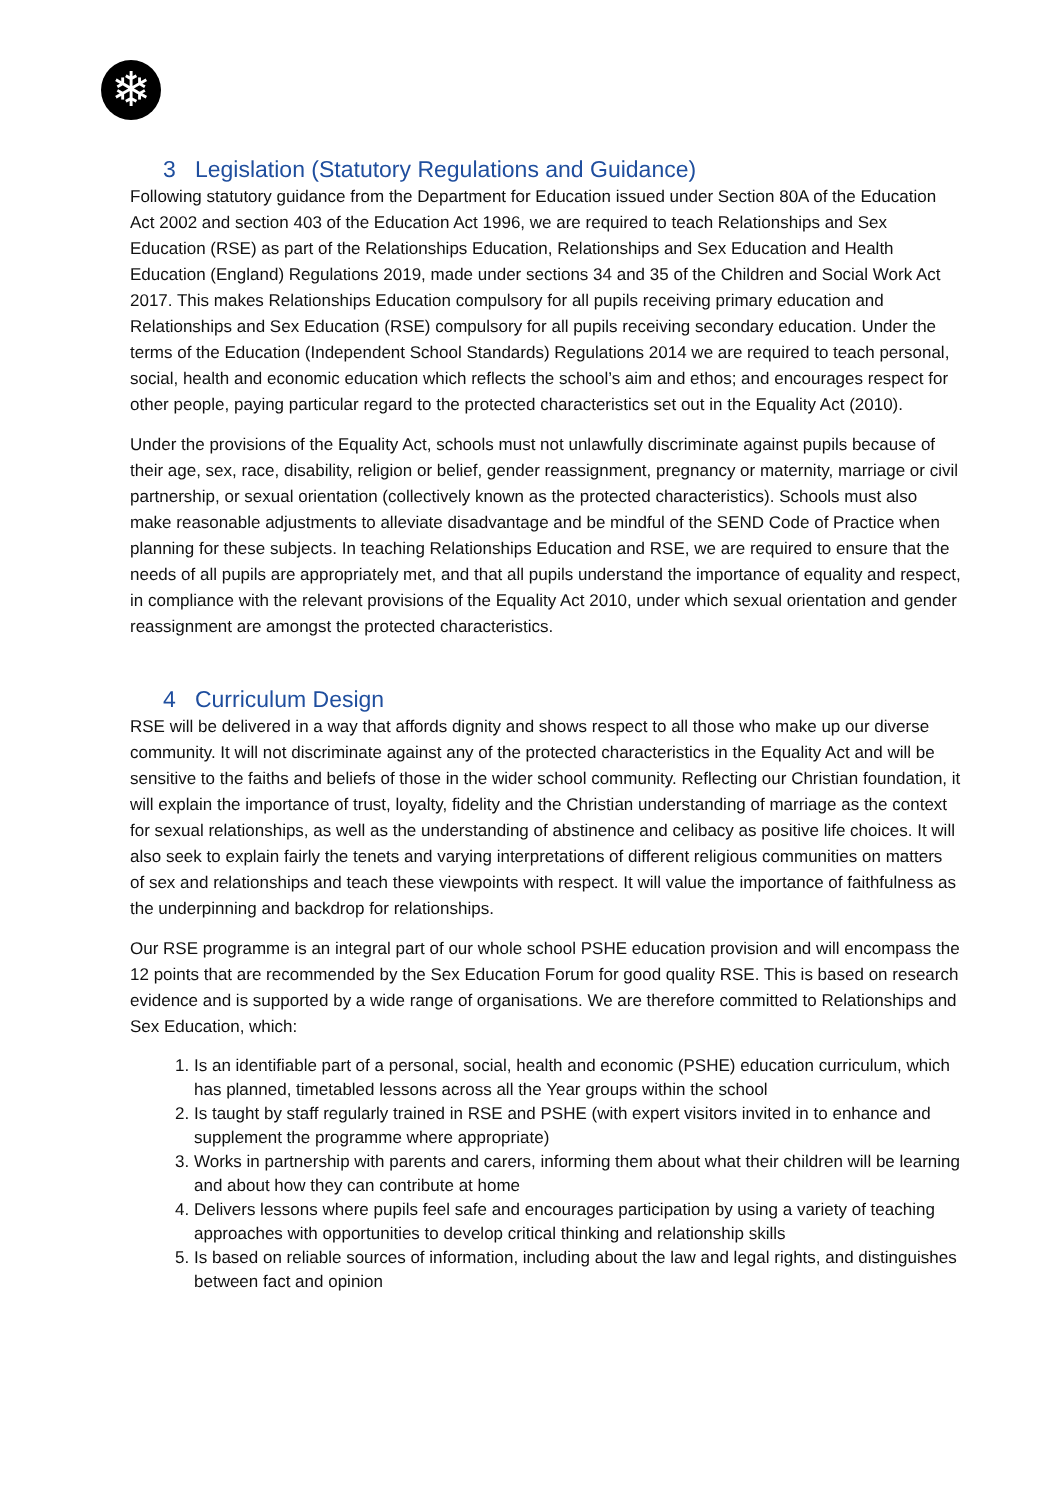❄
3 Legislation (Statutory Regulations and Guidance)
Following statutory guidance from the Department for Education issued under Section 80A of the Education Act 2002 and section 403 of the Education Act 1996, we are required to teach Relationships and Sex Education (RSE) as part of the Relationships Education, Relationships and Sex Education and Health Education (England) Regulations 2019, made under sections 34 and 35 of the Children and Social Work Act 2017. This makes Relationships Education compulsory for all pupils receiving primary education and Relationships and Sex Education (RSE) compulsory for all pupils receiving secondary education. Under the terms of the Education (Independent School Standards) Regulations 2014 we are required to teach personal, social, health and economic education which reflects the school’s aim and ethos; and encourages respect for other people, paying particular regard to the protected characteristics set out in the Equality Act (2010).
Under the provisions of the Equality Act, schools must not unlawfully discriminate against pupils because of their age, sex, race, disability, religion or belief, gender reassignment, pregnancy or maternity, marriage or civil partnership, or sexual orientation (collectively known as the protected characteristics). Schools must also make reasonable adjustments to alleviate disadvantage and be mindful of the SEND Code of Practice when planning for these subjects. In teaching Relationships Education and RSE, we are required to ensure that the needs of all pupils are appropriately met, and that all pupils understand the importance of equality and respect, in compliance with the relevant provisions of the Equality Act 2010, under which sexual orientation and gender reassignment are amongst the protected characteristics.
4 Curriculum Design
RSE will be delivered in a way that affords dignity and shows respect to all those who make up our diverse community. It will not discriminate against any of the protected characteristics in the Equality Act and will be sensitive to the faiths and beliefs of those in the wider school community. Reflecting our Christian foundation, it will explain the importance of trust, loyalty, fidelity and the Christian understanding of marriage as the context for sexual relationships, as well as the understanding of abstinence and celibacy as positive life choices. It will also seek to explain fairly the tenets and varying interpretations of different religious communities on matters of sex and relationships and teach these viewpoints with respect. It will value the importance of faithfulness as the underpinning and backdrop for relationships.
Our RSE programme is an integral part of our whole school PSHE education provision and will encompass the 12 points that are recommended by the Sex Education Forum for good quality RSE. This is based on research evidence and is supported by a wide range of organisations. We are therefore committed to Relationships and Sex Education, which:
1. Is an identifiable part of a personal, social, health and economic (PSHE) education curriculum, which has planned, timetabled lessons across all the Year groups within the school
2. Is taught by staff regularly trained in RSE and PSHE (with expert visitors invited in to enhance and supplement the programme where appropriate)
3. Works in partnership with parents and carers, informing them about what their children will be learning and about how they can contribute at home
4. Delivers lessons where pupils feel safe and encourages participation by using a variety of teaching approaches with opportunities to develop critical thinking and relationship skills
5. Is based on reliable sources of information, including about the law and legal rights, and distinguishes between fact and opinion